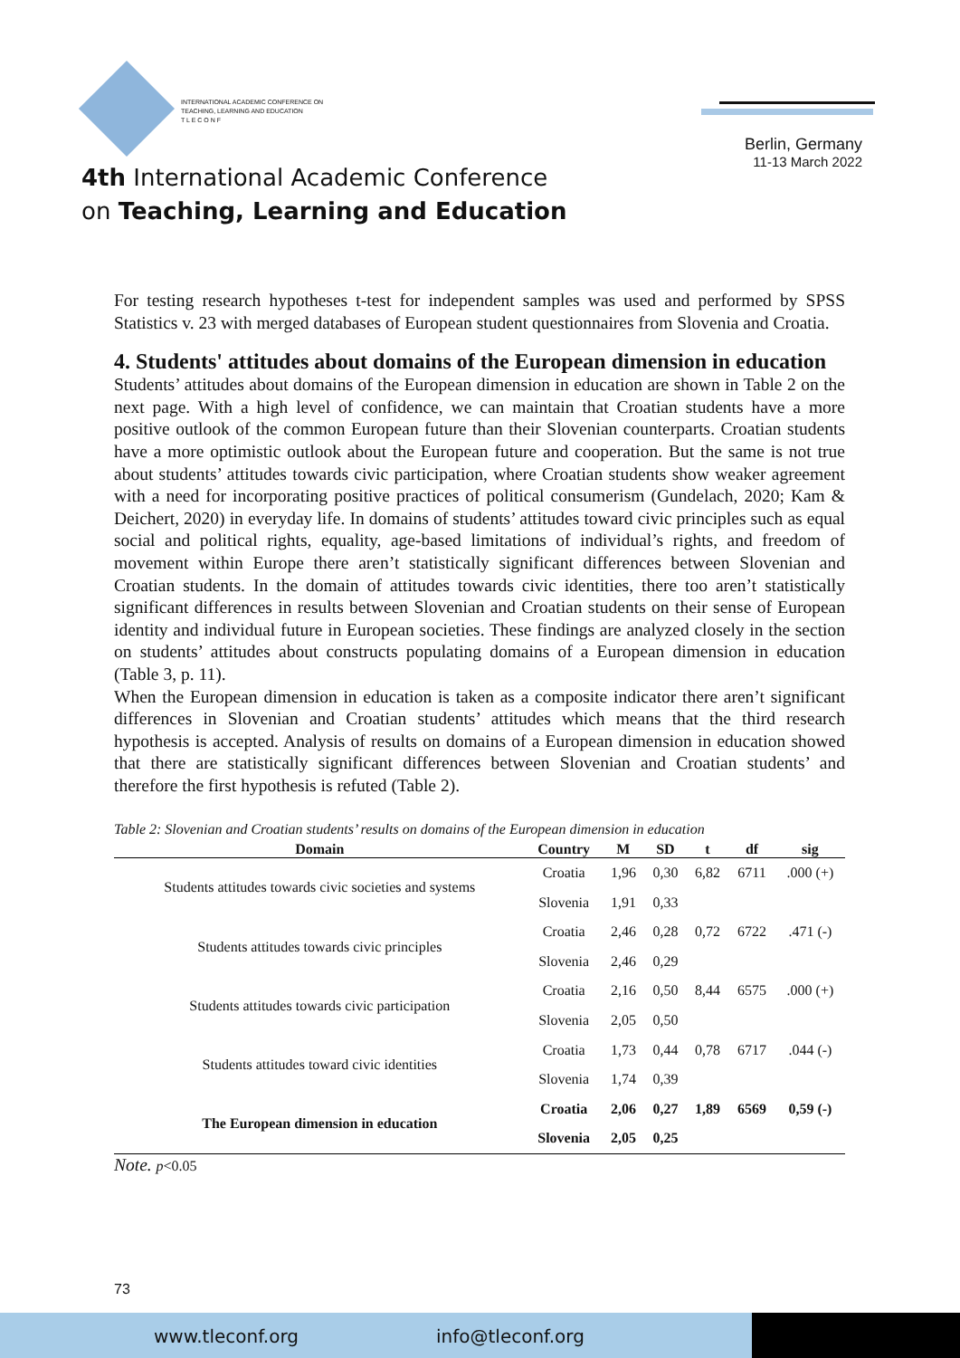INTERNATIONAL ACADEMIC CONFERENCE ON
TEACHING, LEARNING AND EDUCATION
T L E C O N F
4th International Academic Conference
on Teaching, Learning and Education
Berlin, Germany
11-13 March 2022
For testing research hypotheses t-test for independent samples was used and performed by SPSS Statistics v. 23 with merged databases of European student questionnaires from Slovenia and Croatia.
4. Students' attitudes about domains of the European dimension in education
Students’ attitudes about domains of the European dimension in education are shown in Table 2 on the next page. With a high level of confidence, we can maintain that Croatian students have a more positive outlook of the common European future than their Slovenian counterparts. Croatian students have a more optimistic outlook about the European future and cooperation. But the same is not true about students’ attitudes towards civic participation, where Croatian students show weaker agreement with a need for incorporating positive practices of political consumerism (Gundelach, 2020; Kam & Deichert, 2020) in everyday life. In domains of students’ attitudes toward civic principles such as equal social and political rights, equality, age-based limitations of individual’s rights, and freedom of movement within Europe there aren’t statistically significant differences between Slovenian and Croatian students. In the domain of attitudes towards civic identities, there too aren’t statistically significant differences in results between Slovenian and Croatian students on their sense of European identity and individual future in European societies. These findings are analyzed closely in the section on students’ attitudes about constructs populating domains of a European dimension in education (Table 3, p. 11).
When the European dimension in education is taken as a composite indicator there aren’t significant differences in Slovenian and Croatian students’ attitudes which means that the third research hypothesis is accepted. Analysis of results on domains of a European dimension in education showed that there are statistically significant differences between Slovenian and Croatian students’ and therefore the first hypothesis is refuted (Table 2).
Table 2: Slovenian and Croatian students’ results on domains of the European dimension in education
| Domain | Country | M | SD | t | df | sig |
| --- | --- | --- | --- | --- | --- | --- |
| Students attitudes towards civic societies and systems | Croatia | 1,96 | 0,30 | 6,82 | 6711 | .000 (+) |
| | Slovenia | 1,91 | 0,33 | | | |
| Students attitudes towards civic principles | Croatia | 2,46 | 0,28 | 0,72 | 6722 | .471 (-) |
| | Slovenia | 2,46 | 0,29 | | | |
| Students attitudes towards civic participation | Croatia | 2,16 | 0,50 | 8,44 | 6575 | .000 (+) |
| | Slovenia | 2,05 | 0,50 | | | |
| Students attitudes toward civic identities | Croatia | 1,73 | 0,44 | 0,78 | 6717 | .044 (-) |
| | Slovenia | 1,74 | 0,39 | | | |
| The European dimension in education | Croatia | 2,06 | 0,27 | 1,89 | 6569 | 0,59 (-) |
| | Slovenia | 2,05 | 0,25 | | | |
Note. p<0.05
73
www.tleconf.org info@tleconf.org